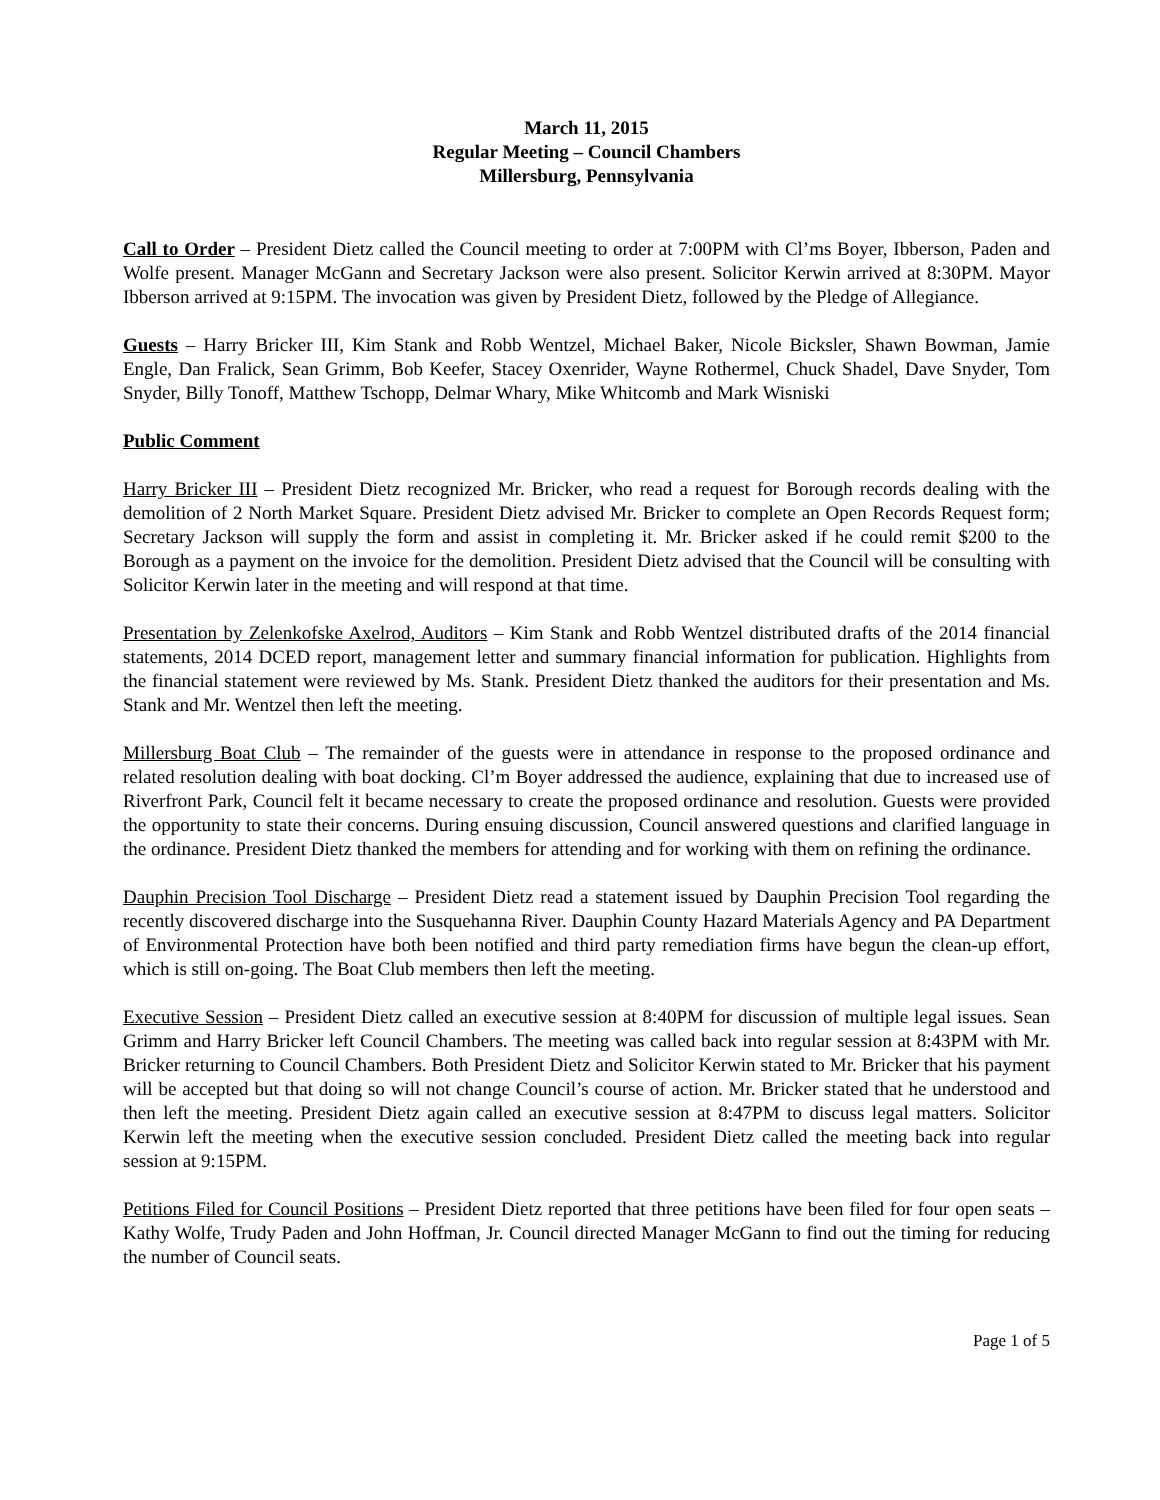March 11, 2015
Regular Meeting – Council Chambers
Millersburg, Pennsylvania
Call to Order – President Dietz called the Council meeting to order at 7:00PM with Cl’ms Boyer, Ibberson, Paden and Wolfe present. Manager McGann and Secretary Jackson were also present. Solicitor Kerwin arrived at 8:30PM. Mayor Ibberson arrived at 9:15PM. The invocation was given by President Dietz, followed by the Pledge of Allegiance.
Guests – Harry Bricker III, Kim Stank and Robb Wentzel, Michael Baker, Nicole Bicksler, Shawn Bowman, Jamie Engle, Dan Fralick, Sean Grimm, Bob Keefer, Stacey Oxenrider, Wayne Rothermel, Chuck Shadel, Dave Snyder, Tom Snyder, Billy Tonoff, Matthew Tschopp, Delmar Whary, Mike Whitcomb and Mark Wisniski
Public Comment
Harry Bricker III – President Dietz recognized Mr. Bricker, who read a request for Borough records dealing with the demolition of 2 North Market Square. President Dietz advised Mr. Bricker to complete an Open Records Request form; Secretary Jackson will supply the form and assist in completing it. Mr. Bricker asked if he could remit $200 to the Borough as a payment on the invoice for the demolition. President Dietz advised that the Council will be consulting with Solicitor Kerwin later in the meeting and will respond at that time.
Presentation by Zelenkofske Axelrod, Auditors – Kim Stank and Robb Wentzel distributed drafts of the 2014 financial statements, 2014 DCED report, management letter and summary financial information for publication. Highlights from the financial statement were reviewed by Ms. Stank. President Dietz thanked the auditors for their presentation and Ms. Stank and Mr. Wentzel then left the meeting.
Millersburg Boat Club – The remainder of the guests were in attendance in response to the proposed ordinance and related resolution dealing with boat docking. Cl’m Boyer addressed the audience, explaining that due to increased use of Riverfront Park, Council felt it became necessary to create the proposed ordinance and resolution. Guests were provided the opportunity to state their concerns. During ensuing discussion, Council answered questions and clarified language in the ordinance. President Dietz thanked the members for attending and for working with them on refining the ordinance.
Dauphin Precision Tool Discharge – President Dietz read a statement issued by Dauphin Precision Tool regarding the recently discovered discharge into the Susquehanna River. Dauphin County Hazard Materials Agency and PA Department of Environmental Protection have both been notified and third party remediation firms have begun the clean-up effort, which is still on-going. The Boat Club members then left the meeting.
Executive Session – President Dietz called an executive session at 8:40PM for discussion of multiple legal issues. Sean Grimm and Harry Bricker left Council Chambers. The meeting was called back into regular session at 8:43PM with Mr. Bricker returning to Council Chambers. Both President Dietz and Solicitor Kerwin stated to Mr. Bricker that his payment will be accepted but that doing so will not change Council’s course of action. Mr. Bricker stated that he understood and then left the meeting. President Dietz again called an executive session at 8:47PM to discuss legal matters. Solicitor Kerwin left the meeting when the executive session concluded. President Dietz called the meeting back into regular session at 9:15PM.
Petitions Filed for Council Positions – President Dietz reported that three petitions have been filed for four open seats – Kathy Wolfe, Trudy Paden and John Hoffman, Jr. Council directed Manager McGann to find out the timing for reducing the number of Council seats.
Page 1 of 5